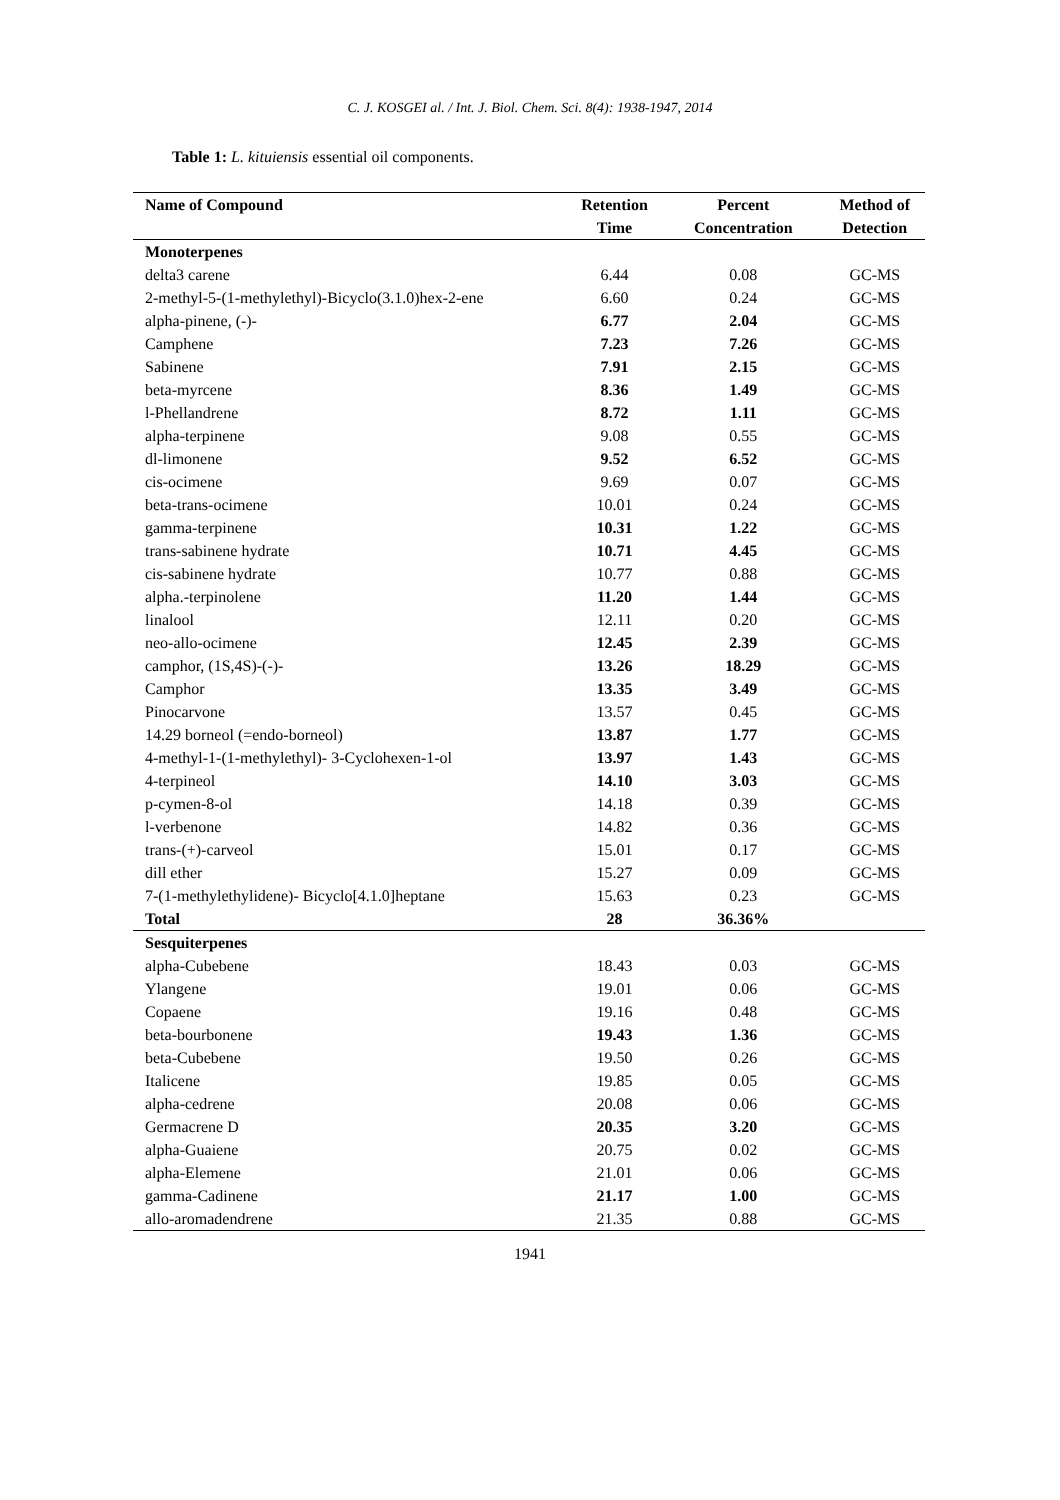C. J. KOSGEI al. / Int. J. Biol. Chem. Sci. 8(4): 1938-1947, 2014
Table 1: L. kituiensis essential oil components.
| Name of Compound | Retention | Percent | Method of |
| --- | --- | --- | --- |
| | Time | Concentration | Detection |
| Monoterpenes | | | |
| delta3 carene | 6.44 | 0.08 | GC-MS |
| 2-methyl-5-(1-methylethyl)-Bicyclo(3.1.0)hex-2-ene | 6.60 | 0.24 | GC-MS |
| alpha-pinene, (-)- | 6.77 | 2.04 | GC-MS |
| Camphene | 7.23 | 7.26 | GC-MS |
| Sabinene | 7.91 | 2.15 | GC-MS |
| beta-myrcene | 8.36 | 1.49 | GC-MS |
| l-Phellandrene | 8.72 | 1.11 | GC-MS |
| alpha-terpinene | 9.08 | 0.55 | GC-MS |
| dl-limonene | 9.52 | 6.52 | GC-MS |
| cis-ocimene | 9.69 | 0.07 | GC-MS |
| beta-trans-ocimene | 10.01 | 0.24 | GC-MS |
| gamma-terpinene | 10.31 | 1.22 | GC-MS |
| trans-sabinene hydrate | 10.71 | 4.45 | GC-MS |
| cis-sabinene hydrate | 10.77 | 0.88 | GC-MS |
| alpha.-terpinolene | 11.20 | 1.44 | GC-MS |
| linalool | 12.11 | 0.20 | GC-MS |
| neo-allo-ocimene | 12.45 | 2.39 | GC-MS |
| camphor, (1S,4S)-(-)- | 13.26 | 18.29 | GC-MS |
| Camphor | 13.35 | 3.49 | GC-MS |
| Pinocarvone | 13.57 | 0.45 | GC-MS |
| 14.29 borneol (=endo-borneol) | 13.87 | 1.77 | GC-MS |
| 4-methyl-1-(1-methylethyl)- 3-Cyclohexen-1-ol | 13.97 | 1.43 | GC-MS |
| 4-terpineol | 14.10 | 3.03 | GC-MS |
| p-cymen-8-ol | 14.18 | 0.39 | GC-MS |
| l-verbenone | 14.82 | 0.36 | GC-MS |
| trans-(+)-carveol | 15.01 | 0.17 | GC-MS |
| dill ether | 15.27 | 0.09 | GC-MS |
| 7-(1-methylethylidene)- Bicyclo[4.1.0]heptane | 15.63 | 0.23 | GC-MS |
| Total | 28 | 36.36% | |
| Sesquiterpenes | | | |
| alpha-Cubebene | 18.43 | 0.03 | GC-MS |
| Ylangene | 19.01 | 0.06 | GC-MS |
| Copaene | 19.16 | 0.48 | GC-MS |
| beta-bourbonene | 19.43 | 1.36 | GC-MS |
| beta-Cubebene | 19.50 | 0.26 | GC-MS |
| Italicene | 19.85 | 0.05 | GC-MS |
| alpha-cedrene | 20.08 | 0.06 | GC-MS |
| Germacrene D | 20.35 | 3.20 | GC-MS |
| alpha-Guaiene | 20.75 | 0.02 | GC-MS |
| alpha-Elemene | 21.01 | 0.06 | GC-MS |
| gamma-Cadinene | 21.17 | 1.00 | GC-MS |
| allo-aromadendrene | 21.35 | 0.88 | GC-MS |
1941